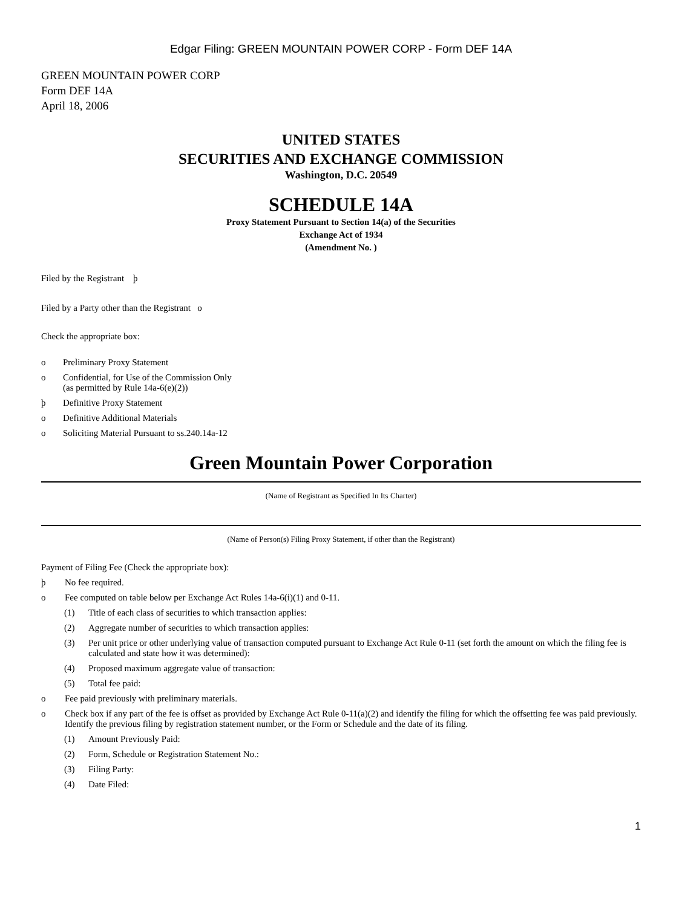Edgar Filing: GREEN MOUNTAIN POWER CORP - Form DEF 14A
GREEN MOUNTAIN POWER CORP
Form DEF 14A
April 18, 2006
UNITED STATES
SECURITIES AND EXCHANGE COMMISSION
Washington, D.C. 20549
SCHEDULE 14A
Proxy Statement Pursuant to Section 14(a) of the Securities
Exchange Act of 1934
(Amendment No. )
Filed by the Registrant þ
Filed by a Party other than the Registrant o
Check the appropriate box:
o Preliminary Proxy Statement
o Confidential, for Use of the Commission Only
(as permitted by Rule 14a-6(e)(2))
þ Definitive Proxy Statement
o Definitive Additional Materials
o Soliciting Material Pursuant to ss.240.14a-12
Green Mountain Power Corporation
(Name of Registrant as Specified In Its Charter)
(Name of Person(s) Filing Proxy Statement, if other than the Registrant)
Payment of Filing Fee (Check the appropriate box):
þ No fee required.
o Fee computed on table below per Exchange Act Rules 14a-6(i)(1) and 0-11.
(1) Title of each class of securities to which transaction applies:
(2) Aggregate number of securities to which transaction applies:
(3) Per unit price or other underlying value of transaction computed pursuant to Exchange Act Rule 0-11 (set forth the amount on which the filing fee is calculated and state how it was determined):
(4) Proposed maximum aggregate value of transaction:
(5) Total fee paid:
o Fee paid previously with preliminary materials.
o Check box if any part of the fee is offset as provided by Exchange Act Rule 0-11(a)(2) and identify the filing for which the offsetting fee was paid previously. Identify the previous filing by registration statement number, or the Form or Schedule and the date of its filing.
(1) Amount Previously Paid:
(2) Form, Schedule or Registration Statement No.:
(3) Filing Party:
(4) Date Filed:
1